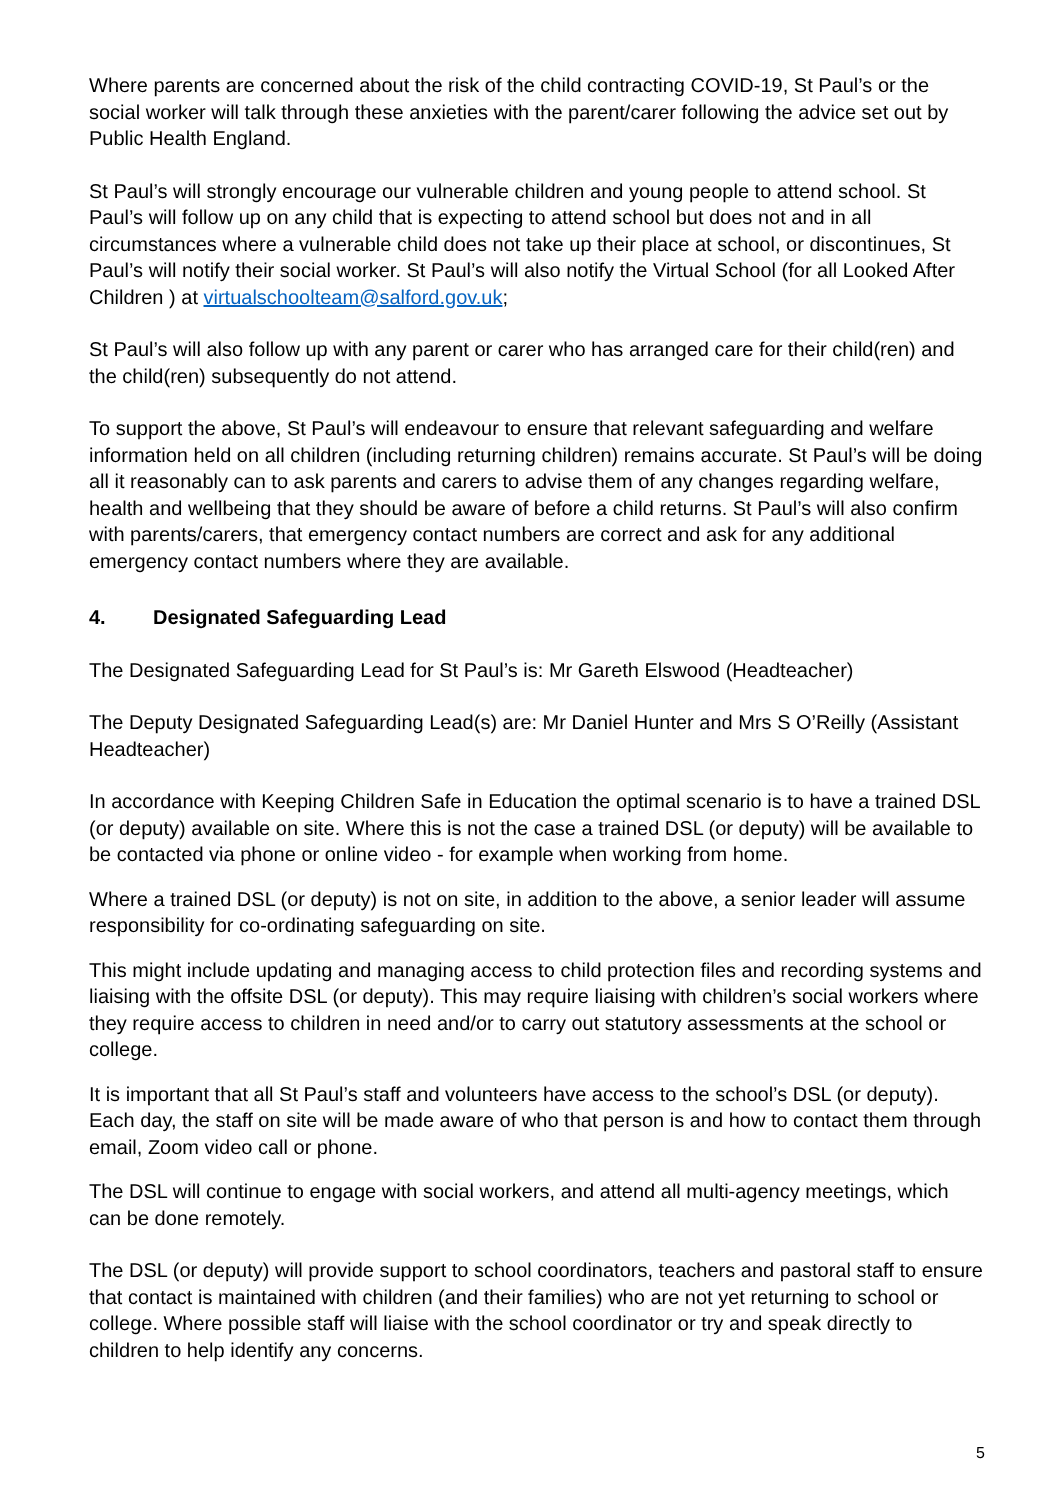Where parents are concerned about the risk of the child contracting COVID-19, St Paul’s or the social worker will talk through these anxieties with the parent/carer following the advice set out by Public Health England.
St Paul’s will strongly encourage our vulnerable children and young people to attend school. St Paul’s will follow up on any child that is expecting to attend school but does not and in all circumstances where a vulnerable child does not take up their place at school, or discontinues, St Paul’s will notify their social worker. St Paul’s will also notify the Virtual School (for all Looked After Children ) at virtualschoolteam@salford.gov.uk;
St Paul’s will also follow up with any parent or carer who has arranged care for their child(ren) and the child(ren) subsequently do not attend.
To support the above, St Paul’s will endeavour to ensure that relevant safeguarding and welfare information held on all children (including returning children) remains accurate. St Paul’s will be doing all it reasonably can to ask parents and carers to advise them of any changes regarding welfare, health and wellbeing that they should be aware of before a child returns. St Paul’s will also confirm with parents/carers, that emergency contact numbers are correct and ask for any additional emergency contact numbers where they are available.
4. Designated Safeguarding Lead
The Designated Safeguarding Lead for St Paul’s is: Mr Gareth Elswood (Headteacher)
The Deputy Designated Safeguarding Lead(s) are: Mr Daniel Hunter and Mrs S O’Reilly (Assistant Headteacher)
In accordance with Keeping Children Safe in Education the optimal scenario is to have a trained DSL (or deputy) available on site. Where this is not the case a trained DSL (or deputy) will be available to be contacted via phone or online video - for example when working from home.
Where a trained DSL (or deputy) is not on site, in addition to the above, a senior leader will assume responsibility for co-ordinating safeguarding on site.
This might include updating and managing access to child protection files and recording systems and liaising with the offsite DSL (or deputy). This may require liaising with children’s social workers where they require access to children in need and/or to carry out statutory assessments at the school or college.
It is important that all St Paul’s staff and volunteers have access to the school’s DSL (or deputy). Each day, the staff on site will be made aware of who that person is and how to contact them through email, Zoom video call or phone.
The DSL will continue to engage with social workers, and attend all multi-agency meetings, which can be done remotely.
The DSL (or deputy) will provide support to school coordinators, teachers and pastoral staff to ensure that contact is maintained with children (and their families) who are not yet returning to school or college. Where possible staff will liaise with the school coordinator or try and speak directly to children to help identify any concerns.
5